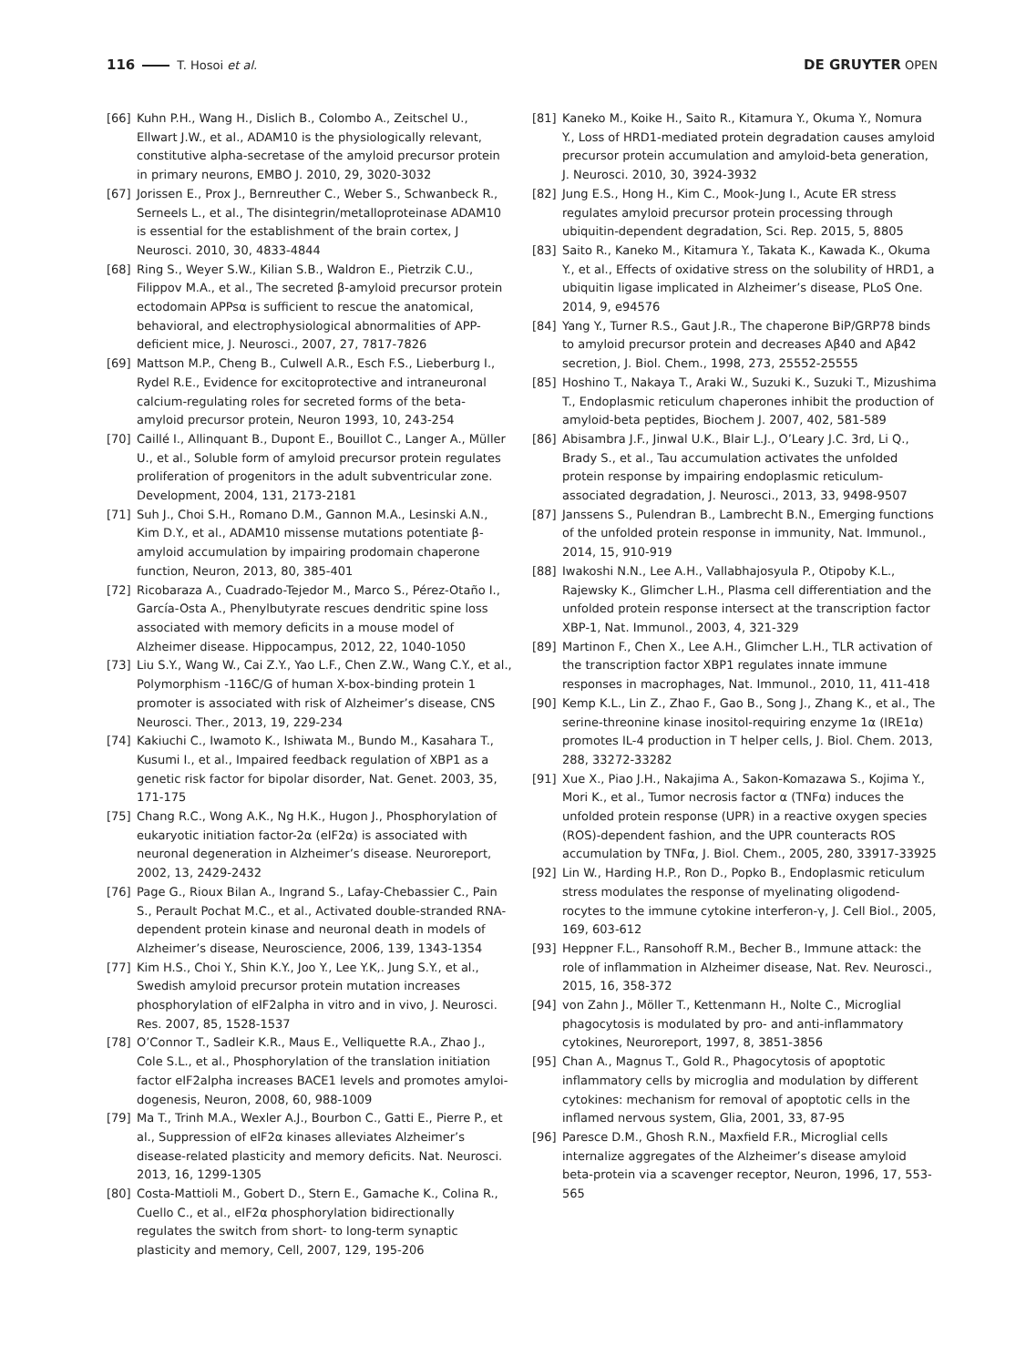116 T. Hosoi et al.
DE GRUYTER OPEN
[66] Kuhn P.H., Wang H., Dislich B., Colombo A., Zeitschel U., Ellwart J.W., et al., ADAM10 is the physiologically relevant, constitutive alpha-secretase of the amyloid precursor protein in primary neurons, EMBO J. 2010, 29, 3020-3032
[67] Jorissen E., Prox J., Bernreuther C., Weber S., Schwanbeck R., Serneels L., et al., The disintegrin/metalloproteinase ADAM10 is essential for the establishment of the brain cortex, J Neurosci. 2010, 30, 4833-4844
[68] Ring S., Weyer S.W., Kilian S.B., Waldron E., Pietrzik C.U., Filippov M.A., et al., The secreted β-amyloid precursor protein ectodomain APPsα is sufficient to rescue the anatomical, behavioral, and electrophysiological abnormalities of APP-deficient mice, J. Neurosci., 2007, 27, 7817-7826
[69] Mattson M.P., Cheng B., Culwell A.R., Esch F.S., Lieberburg I., Rydel R.E., Evidence for excitoprotective and intraneuronal calcium-regulating roles for secreted forms of the beta-amyloid precursor protein, Neuron 1993, 10, 243-254
[70] Caillé I., Allinquant B., Dupont E., Bouillot C., Langer A., Müller U., et al., Soluble form of amyloid precursor protein regulates proliferation of progenitors in the adult subventricular zone. Development, 2004, 131, 2173-2181
[71] Suh J., Choi S.H., Romano D.M., Gannon M.A., Lesinski A.N., Kim D.Y., et al., ADAM10 missense mutations potentiate β-amyloid accumulation by impairing prodomain chaperone function, Neuron, 2013, 80, 385-401
[72] Ricobaraza A., Cuadrado-Tejedor M., Marco S., Pérez-Otaño I., García-Osta A., Phenylbutyrate rescues dendritic spine loss associated with memory deficits in a mouse model of Alzheimer disease. Hippocampus, 2012, 22, 1040-1050
[73] Liu S.Y., Wang W., Cai Z.Y., Yao L.F., Chen Z.W., Wang C.Y., et al., Polymorphism -116C/G of human X-box-binding protein 1 promoter is associated with risk of Alzheimer’s disease, CNS Neurosci. Ther., 2013, 19, 229-234
[74] Kakiuchi C., Iwamoto K., Ishiwata M., Bundo M., Kasahara T., Kusumi I., et al., Impaired feedback regulation of XBP1 as a genetic risk factor for bipolar disorder, Nat. Genet. 2003, 35, 171-175
[75] Chang R.C., Wong A.K., Ng H.K., Hugon J., Phosphorylation of eukaryotic initiation factor-2α (eIF2α) is associated with neuronal degeneration in Alzheimer’s disease. Neuroreport, 2002, 13, 2429-2432
[76] Page G., Rioux Bilan A., Ingrand S., Lafay-Chebassier C., Pain S., Perault Pochat M.C., et al., Activated double-stranded RNA-dependent protein kinase and neuronal death in models of Alzheimer’s disease, Neuroscience, 2006, 139, 1343-1354
[77] Kim H.S., Choi Y., Shin K.Y., Joo Y., Lee Y.K,. Jung S.Y., et al., Swedish amyloid precursor protein mutation increases phosphorylation of eIF2alpha in vitro and in vivo, J. Neurosci. Res. 2007, 85, 1528-1537
[78] O’Connor T., Sadleir K.R., Maus E., Velliquette R.A., Zhao J., Cole S.L., et al., Phosphorylation of the translation initiation factor eIF2alpha increases BACE1 levels and promotes amyloi­dogenesis, Neuron, 2008, 60, 988-1009
[79] Ma T., Trinh M.A., Wexler A.J., Bourbon C., Gatti E., Pierre P., et al., Suppression of eIF2α kinases alleviates Alzheimer’s disease-related plasticity and memory deficits. Nat. Neurosci. 2013, 16, 1299-1305
[80] Costa-Mattioli M., Gobert D., Stern E., Gamache K., Colina R., Cuello C., et al., eIF2α phosphorylation bidirectionally regulates the switch from short- to long-term synaptic plasticity and memory, Cell, 2007, 129, 195-206
[81] Kaneko M., Koike H., Saito R., Kitamura Y., Okuma Y., Nomura Y., Loss of HRD1-mediated protein degradation causes amyloid precursor protein accumulation and amyloid-beta generation, J. Neurosci. 2010, 30, 3924-3932
[82] Jung E.S., Hong H., Kim C., Mook-Jung I., Acute ER stress regulates amyloid precursor protein processing through ubiquitin-dependent degradation, Sci. Rep. 2015, 5, 8805
[83] Saito R., Kaneko M., Kitamura Y., Takata K., Kawada K., Okuma Y., et al., Effects of oxidative stress on the solubility of HRD1, a ubiquitin ligase implicated in Alzheimer’s disease, PLoS One. 2014, 9, e94576
[84] Yang Y., Turner R.S., Gaut J.R., The chaperone BiP/GRP78 binds to amyloid precursor protein and decreases Aβ40 and Aβ42 secretion, J. Biol. Chem., 1998, 273, 25552-25555
[85] Hoshino T., Nakaya T., Araki W., Suzuki K., Suzuki T., Mizushima T., Endoplasmic reticulum chaperones inhibit the production of amyloid-beta peptides, Biochem J. 2007, 402, 581-589
[86] Abisambra J.F., Jinwal U.K., Blair L.J., O’Leary J.C. 3rd, Li Q., Brady S., et al., Tau accumulation activates the unfolded protein response by impairing endoplasmic reticulum-associated degradation, J. Neurosci., 2013, 33, 9498-9507
[87] Janssens S., Pulendran B., Lambrecht B.N., Emerging functions of the unfolded protein response in immunity, Nat. Immunol., 2014, 15, 910-919
[88] Iwakoshi N.N., Lee A.H., Vallabhajosyula P., Otipoby K.L., Rajewsky K., Glimcher L.H., Plasma cell differentiation and the unfolded protein response intersect at the transcription factor XBP-1, Nat. Immunol., 2003, 4, 321-329
[89] Martinon F., Chen X., Lee A.H., Glimcher L.H., TLR activation of the transcription factor XBP1 regulates innate immune responses in macrophages, Nat. Immunol., 2010, 11, 411-418
[90] Kemp K.L., Lin Z., Zhao F., Gao B., Song J., Zhang K., et al., The serine-threonine kinase inositol-requiring enzyme 1α (IRE1α) promotes IL-4 production in T helper cells, J. Biol. Chem. 2013, 288, 33272-33282
[91] Xue X., Piao J.H., Nakajima A., Sakon-Komazawa S., Kojima Y., Mori K., et al., Tumor necrosis factor α (TNFα) induces the unfolded protein response (UPR) in a reactive oxygen species (ROS)-dependent fashion, and the UPR counteracts ROS accumulation by TNFα, J. Biol. Chem., 2005, 280, 33917-33925
[92] Lin W., Harding H.P., Ron D., Popko B., Endoplasmic reticulum stress modulates the response of myelinating oligodend­rocytes to the immune cytokine interferon-γ, J. Cell Biol., 2005, 169, 603-612
[93] Heppner F.L., Ransohoff R.M., Becher B., Immune attack: the role of inflammation in Alzheimer disease, Nat. Rev. Neurosci., 2015, 16, 358-372
[94] von Zahn J., Möller T., Kettenmann H., Nolte C., Microglial phagocytosis is modulated by pro- and anti-inflammatory cytokines, Neuroreport, 1997, 8, 3851-3856
[95] Chan A., Magnus T., Gold R., Phagocytosis of apoptotic inflammatory cells by microglia and modulation by different cytokines: mechanism for removal of apoptotic cells in the inflamed nervous system, Glia, 2001, 33, 87-95
[96] Paresce D.M., Ghosh R.N., Maxfield F.R., Microglial cells internalize aggregates of the Alzheimer’s disease amyloid beta-protein via a scavenger receptor, Neuron, 1996, 17, 553-565